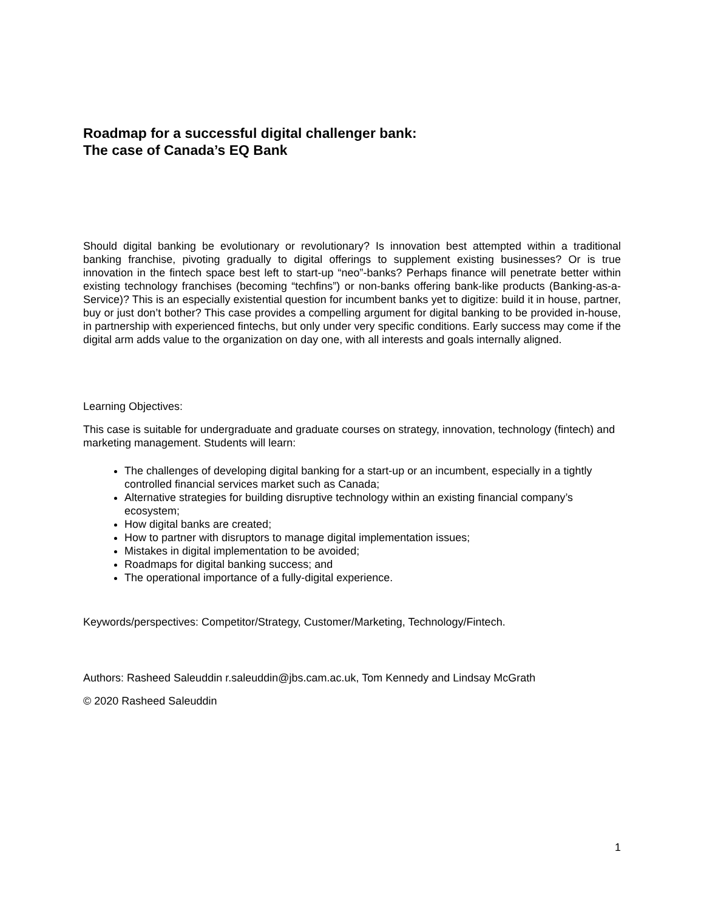Roadmap for a successful digital challenger bank:
The case of Canada’s EQ Bank
Should digital banking be evolutionary or revolutionary? Is innovation best attempted within a traditional banking franchise, pivoting gradually to digital offerings to supplement existing businesses? Or is true innovation in the fintech space best left to start-up “neo”-banks? Perhaps finance will penetrate better within existing technology franchises (becoming “techfins”) or non-banks offering bank-like products (Banking-as-a-Service)? This is an especially existential question for incumbent banks yet to digitize: build it in house, partner, buy or just don’t bother? This case provides a compelling argument for digital banking to be provided in-house, in partnership with experienced fintechs, but only under very specific conditions. Early success may come if the digital arm adds value to the organization on day one, with all interests and goals internally aligned.
Learning Objectives:
This case is suitable for undergraduate and graduate courses on strategy, innovation, technology (fintech) and marketing management. Students will learn:
The challenges of developing digital banking for a start-up or an incumbent, especially in a tightly controlled financial services market such as Canada;
Alternative strategies for building disruptive technology within an existing financial company’s ecosystem;
How digital banks are created;
How to partner with disruptors to manage digital implementation issues;
Mistakes in digital implementation to be avoided;
Roadmaps for digital banking success; and
The operational importance of a fully-digital experience.
Keywords/perspectives: Competitor/Strategy, Customer/Marketing, Technology/Fintech.
Authors: Rasheed Saleuddin r.saleuddin@jbs.cam.ac.uk, Tom Kennedy and Lindsay McGrath
© 2020 Rasheed Saleuddin
1